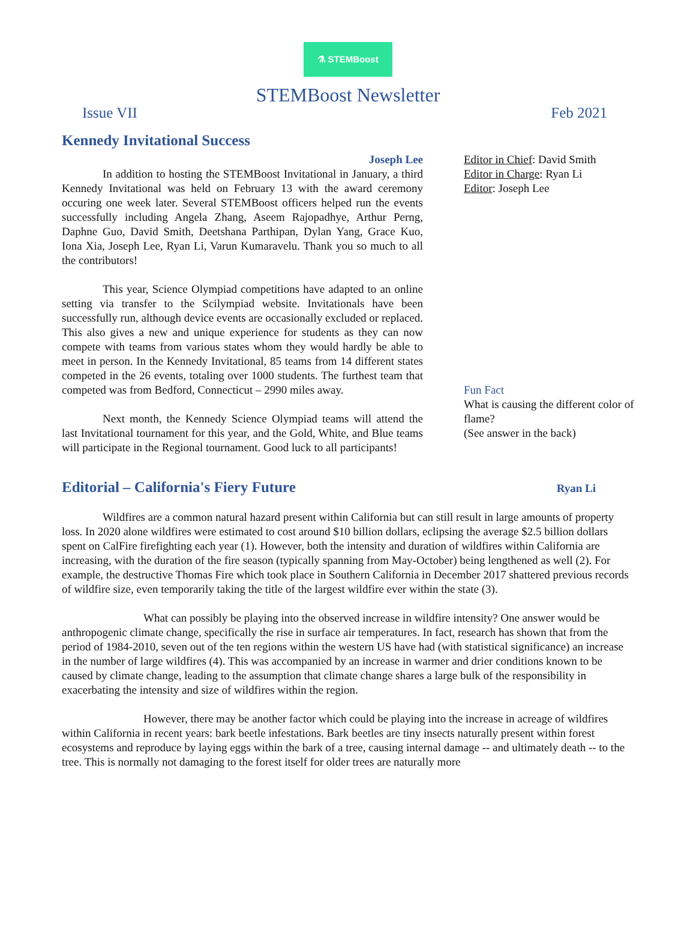⚗ STEMBoost
STEMBoost Newsletter
Issue VII Feb 2021
Kennedy Invitational Success
Joseph Lee
In addition to hosting the STEMBoost Invitational in January, a third Kennedy Invitational was held on February 13 with the award ceremony occuring one week later. Several STEMBoost officers helped run the events successfully including Angela Zhang, Aseem Rajopadhye, Arthur Perng, Daphne Guo, David Smith, Deetshana Parthipan, Dylan Yang, Grace Kuo, Iona Xia, Joseph Lee, Ryan Li, Varun Kumaravelu. Thank you so much to all the contributors!
This year, Science Olympiad competitions have adapted to an online setting via transfer to the Scilympiad website. Invitationals have been successfully run, although device events are occasionally excluded or replaced. This also gives a new and unique experience for students as they can now compete with teams from various states whom they would hardly be able to meet in person. In the Kennedy Invitational, 85 teams from 14 different states competed in the 26 events, totaling over 1000 students. The furthest team that competed was from Bedford, Connecticut – 2990 miles away.
Next month, the Kennedy Science Olympiad teams will attend the last Invitational tournament for this year, and the Gold, White, and Blue teams will participate in the Regional tournament. Good luck to all participants!
Editor in Chief: David Smith
Editor in Charge: Ryan Li
Editor: Joseph Lee
Fun Fact
What is causing the different color of flame?
(See answer in the back)
Editorial – California's Fiery Future
Ryan Li
Wildfires are a common natural hazard present within California but can still result in large amounts of property loss. In 2020 alone wildfires were estimated to cost around $10 billion dollars, eclipsing the average $2.5 billion dollars spent on CalFire firefighting each year (1). However, both the intensity and duration of wildfires within California are increasing, with the duration of the fire season (typically spanning from May-October) being lengthened as well (2). For example, the destructive Thomas Fire which took place in Southern California in December 2017 shattered previous records of wildfire size, even temporarily taking the title of the largest wildfire ever within the state (3).
What can possibly be playing into the observed increase in wildfire intensity? One answer would be anthropogenic climate change, specifically the rise in surface air temperatures. In fact, research has shown that from the period of 1984-2010, seven out of the ten regions within the western US have had (with statistical significance) an increase in the number of large wildfires (4). This was accompanied by an increase in warmer and drier conditions known to be caused by climate change, leading to the assumption that climate change shares a large bulk of the responsibility in exacerbating the intensity and size of wildfires within the region.
However, there may be another factor which could be playing into the increase in acreage of wildfires within California in recent years: bark beetle infestations. Bark beetles are tiny insects naturally present within forest ecosystems and reproduce by laying eggs within the bark of a tree, causing internal damage -- and ultimately death -- to the tree. This is normally not damaging to the forest itself for older trees are naturally more